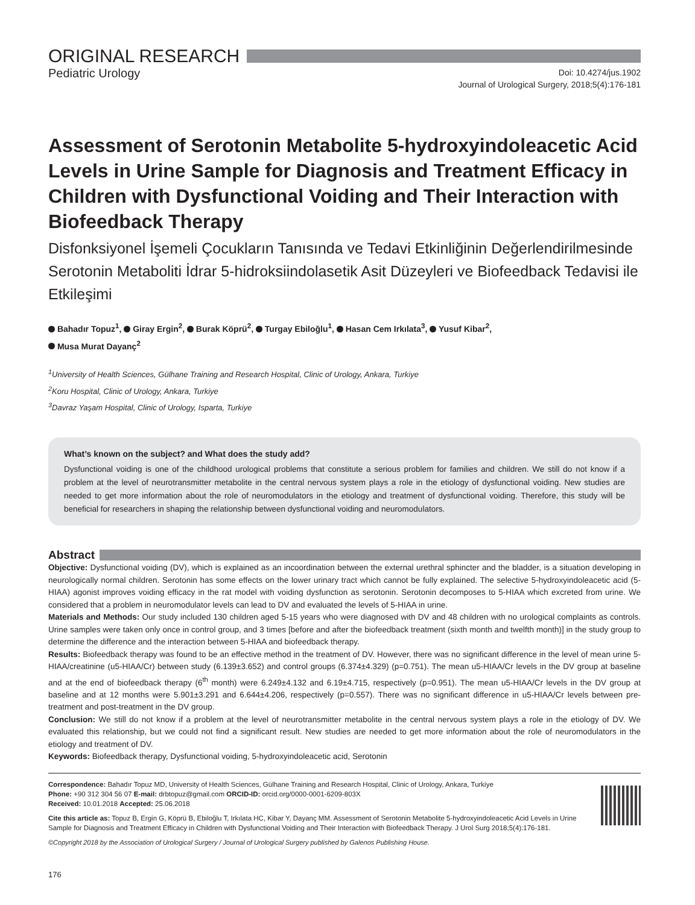ORIGINAL RESEARCH
Pediatric Urology
Doi: 10.4274/jus.1902
Journal of Urological Surgery, 2018;5(4):176-181
Assessment of Serotonin Metabolite 5-hydroxyindoleacetic Acid Levels in Urine Sample for Diagnosis and Treatment Efficacy in Children with Dysfunctional Voiding and Their Interaction with Biofeedback Therapy
Disfonksiyonel İşemeli Çocukların Tanısında ve Tedavi Etkinliğinin Değerlendirilmesinde Serotonin Metaboliti İdrar 5-hidroksiindolasetik Asit Düzeyleri ve Biofeedback Tedavisi ile Etkileşimi
Bahadır Topuz<sup>1</sup>, Giray Ergin<sup>2</sup>, Burak Köprü<sup>2</sup>, Turgay Ebiloğlu<sup>1</sup>, Hasan Cem Irkılata<sup>3</sup>, Yusuf Kibar<sup>2</sup>,
Musa Murat Dayanç<sup>2</sup>
<sup>1</sup> University of Health Sciences, Gülhane Training and Research Hospital, Clinic of Urology, Ankara, Turkiye
<sup>2</sup> Koru Hospital, Clinic of Urology, Ankara, Turkiye
<sup>3</sup> Davraz Yaşam Hospital, Clinic of Urology, Isparta, Turkiye
What’s known on the subject? and What does the study add?
Dysfunctional voiding is one of the childhood urological problems that constitute a serious problem for families and children. We still do not know if a problem at the level of neurotransmitter metabolite in the central nervous system plays a role in the etiology of dysfunctional voiding. New studies are needed to get more information about the role of neuromodulators in the etiology and treatment of dysfunctional voiding. Therefore, this study will be beneficial for researchers in shaping the relationship between dysfunctional voiding and neuromodulators.
Abstract
Objective: Dysfunctional voiding (DV), which is explained as an incoordination between the external urethral sphincter and the bladder, is a situation developing in neurologically normal children. Serotonin has some effects on the lower urinary tract which cannot be fully explained. The selective 5-hydroxyindoleacetic acid (5-HIAA) agonist improves voiding efficacy in the rat model with voiding dysfunction as serotonin. Serotonin decomposes to 5-HIAA which excreted from urine. We considered that a problem in neuromodulator levels can lead to DV and evaluated the levels of 5-HIAA in urine.
Materials and Methods: Our study included 130 children aged 5-15 years who were diagnosed with DV and 48 children with no urological complaints as controls. Urine samples were taken only once in control group, and 3 times [before and after the biofeedback treatment (sixth month and twelfth month)] in the study group to determine the difference and the interaction between 5-HIAA and biofeedback therapy.
Results: Biofeedback therapy was found to be an effective method in the treatment of DV. However, there was no significant difference in the level of mean urine 5-HIAA/creatinine (u5-HIAA/Cr) between study (6.139±3.652) and control groups (6.374±4.329) (p=0.751). The mean u5-HIAA/Cr levels in the DV group at baseline and at the end of biofeedback therapy (6<sup>th</sup> month) were 6.249±4.132 and 6.19±4.715, respectively (p=0.951). The mean u5-HIAA/Cr levels in the DV group at baseline and at 12 months were 5.901±3.291 and 6.644±4.206, respectively (p=0.557). There was no significant difference in u5-HIAA/Cr levels between pre-treatment and post-treatment in the DV group.
Conclusion: We still do not know if a problem at the level of neurotransmitter metabolite in the central nervous system plays a role in the etiology of DV. We evaluated this relationship, but we could not find a significant result. New studies are needed to get more information about the role of neuromodulators in the etiology and treatment of DV.
Keywords: Biofeedback therapy, Dysfunctional voiding, 5-hydroxyindoleacetic acid, Serotonin
Correspondence: Bahadır Topuz MD, University of Health Sciences, Gülhane Training and Research Hospital, Clinic of Urology, Ankara, Turkiye
Phone: +90 312 304 56 07 E-mail: drbtopuz@gmail.com ORCID-ID: orcid.org/0000-0001-6209-803X
Received: 10.01.2018 Accepted: 25.06.2018
Cite this article as: Topuz B, Ergin G, Köprü B, Ebiloğlu T, Irkılata HC, Kibar Y, Dayanç MM. Assessment of Serotonin Metabolite 5-hydroxyindoleacetic Acid Levels in Urine Sample for Diagnosis and Treatment Efficacy in Children with Dysfunctional Voiding and Their Interaction with Biofeedback Therapy. J Urol Surg 2018;5(4):176-181.
©Copyright 2018 by the Association of Urological Surgery / Journal of Urological Surgery published by Galenos Publishing House.
176